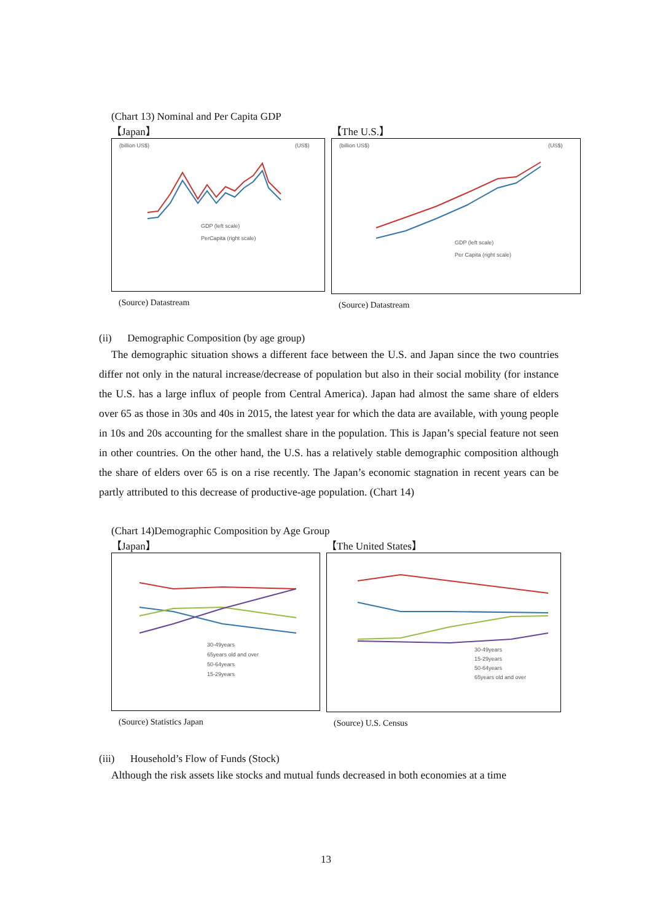(Chart 13) Nominal and Per Capita GDP
【Japan】
(billion US$)
(US$)
GDP (left scale)
PerCapita (right scale)
(Source) Datastream
【The U.S.】
(billion US$)
(US$)
GDP (left scale)
Per Capita (right scale)
(Source) Datastream
(ii) Demographic Composition (by age group)
The demographic situation shows a different face between the U.S. and Japan since the two countries differ not only in the natural increase/decrease of population but also in their social mobility (for instance the U.S. has a large influx of people from Central America). Japan had almost the same share of elders over 65 as those in 30s and 40s in 2015, the latest year for which the data are available, with young people in 10s and 20s accounting for the smallest share in the population. This is Japan’s special feature not seen in other countries. On the other hand, the U.S. has a relatively stable demographic composition although the share of elders over 65 is on a rise recently. The Japan’s economic stagnation in recent years can be partly attributed to this decrease of productive-age population. (Chart 14)
(Chart 14)Demographic Composition by Age Group
【Japan】
30-49years
65years old and over
50-64years
15-29years
(Source) Statistics Japan
【The United States】
30-49years
15-29years
50-64years
65years old and over
(Source) U.S. Census
(iii) Household’s Flow of Funds (Stock)
Although the risk assets like stocks and mutual funds decreased in both economies at a time
13